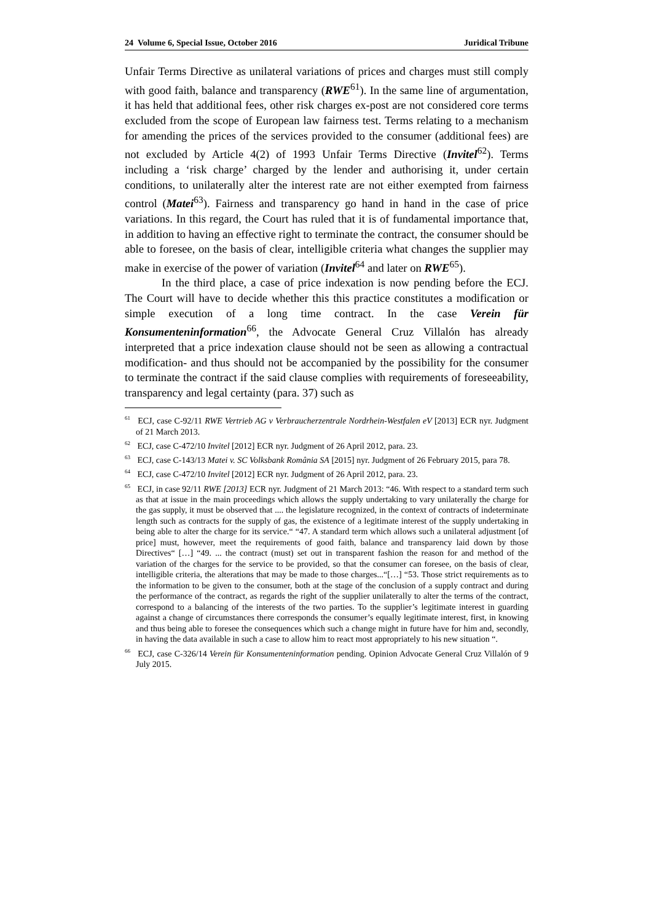24 Volume 6, Special Issue, October 2016 Juridical Tribune
Unfair Terms Directive as unilateral variations of prices and charges must still comply with good faith, balance and transparency (RWE<sup>61</sup>). In the same line of argumentation, it has held that additional fees, other risk charges ex-post are not considered core terms excluded from the scope of European law fairness test. Terms relating to a mechanism for amending the prices of the services provided to the consumer (additional fees) are not excluded by Article 4(2) of 1993 Unfair Terms Directive (Invitel<sup>62</sup>). Terms including a ‘risk charge’ charged by the lender and authorising it, under certain conditions, to unilaterally alter the interest rate are not either exempted from fairness control (Matei<sup>63</sup>). Fairness and transparency go hand in hand in the case of price variations. In this regard, the Court has ruled that it is of fundamental importance that, in addition to having an effective right to terminate the contract, the consumer should be able to foresee, on the basis of clear, intelligible criteria what changes the supplier may make in exercise of the power of variation (Invitel<sup>64</sup> and later on RWE<sup>65</sup>).
In the third place, a case of price indexation is now pending before the ECJ. The Court will have to decide whether this this practice constitutes a modification or simple execution of a long time contract. In the case Verein für Konsumenteninformation<sup>66</sup>, the Advocate General Cruz Villalón has already interpreted that a price indexation clause should not be seen as allowing a contractual modification- and thus should not be accompanied by the possibility for the consumer to terminate the contract if the said clause complies with requirements of foreseeability, transparency and legal certainty (para. 37) such as
<sup>61</sup> ECJ, case C-92/11 RWE Vertrieb AG v Verbraucherzentrale Nordrhein-Westfalen eV [2013] ECR nyr. Judgment of 21 March 2013.
<sup>62</sup> ECJ, case C-472/10 Invitel [2012] ECR nyr. Judgment of 26 April 2012, para. 23.
<sup>63</sup> ECJ, case C-143/13 Matei v. SC Volksbank România SA [2015] nyr. Judgment of 26 February 2015, para 78.
<sup>64</sup> ECJ, case C-472/10 Invitel [2012] ECR nyr. Judgment of 26 April 2012, para. 23.
<sup>65</sup> ECJ, in case 92/11 RWE [2013] ECR nyr. Judgment of 21 March 2013: “46. With respect to a standard term such as that at issue in the main proceedings which allows the supply undertaking to vary unilaterally the charge for the gas supply, it must be observed that .... the legislature recognized, in the context of contracts of indeterminate length such as contracts for the supply of gas, the existence of a legitimate interest of the supply undertaking in being able to alter the charge for its service.“ “47. A standard term which allows such a unilateral adjustment [of price] must, however, meet the requirements of good faith, balance and transparency laid down by those Directives“ […] “49. ... the contract (must) set out in transparent fashion the reason for and method of the variation of the charges for the service to be provided, so that the consumer can foresee, on the basis of clear, intelligible criteria, the alterations that may be made to those charges...“[…] “53. Those strict requirements as to the information to be given to the consumer, both at the stage of the conclusion of a supply contract and during the performance of the contract, as regards the right of the supplier unilaterally to alter the terms of the contract, correspond to a balancing of the interests of the two parties. To the supplier’s legitimate interest in guarding against a change of circumstances there corresponds the consumer’s equally legitimate interest, first, in knowing and thus being able to foresee the consequences which such a change might in future have for him and, secondly, in having the data available in such a case to allow him to react most appropriately to his new situation “.
<sup>66</sup> ECJ, case C-326/14 Verein für Konsumenteninformation pending. Opinion Advocate General Cruz Villalón of 9 July 2015.